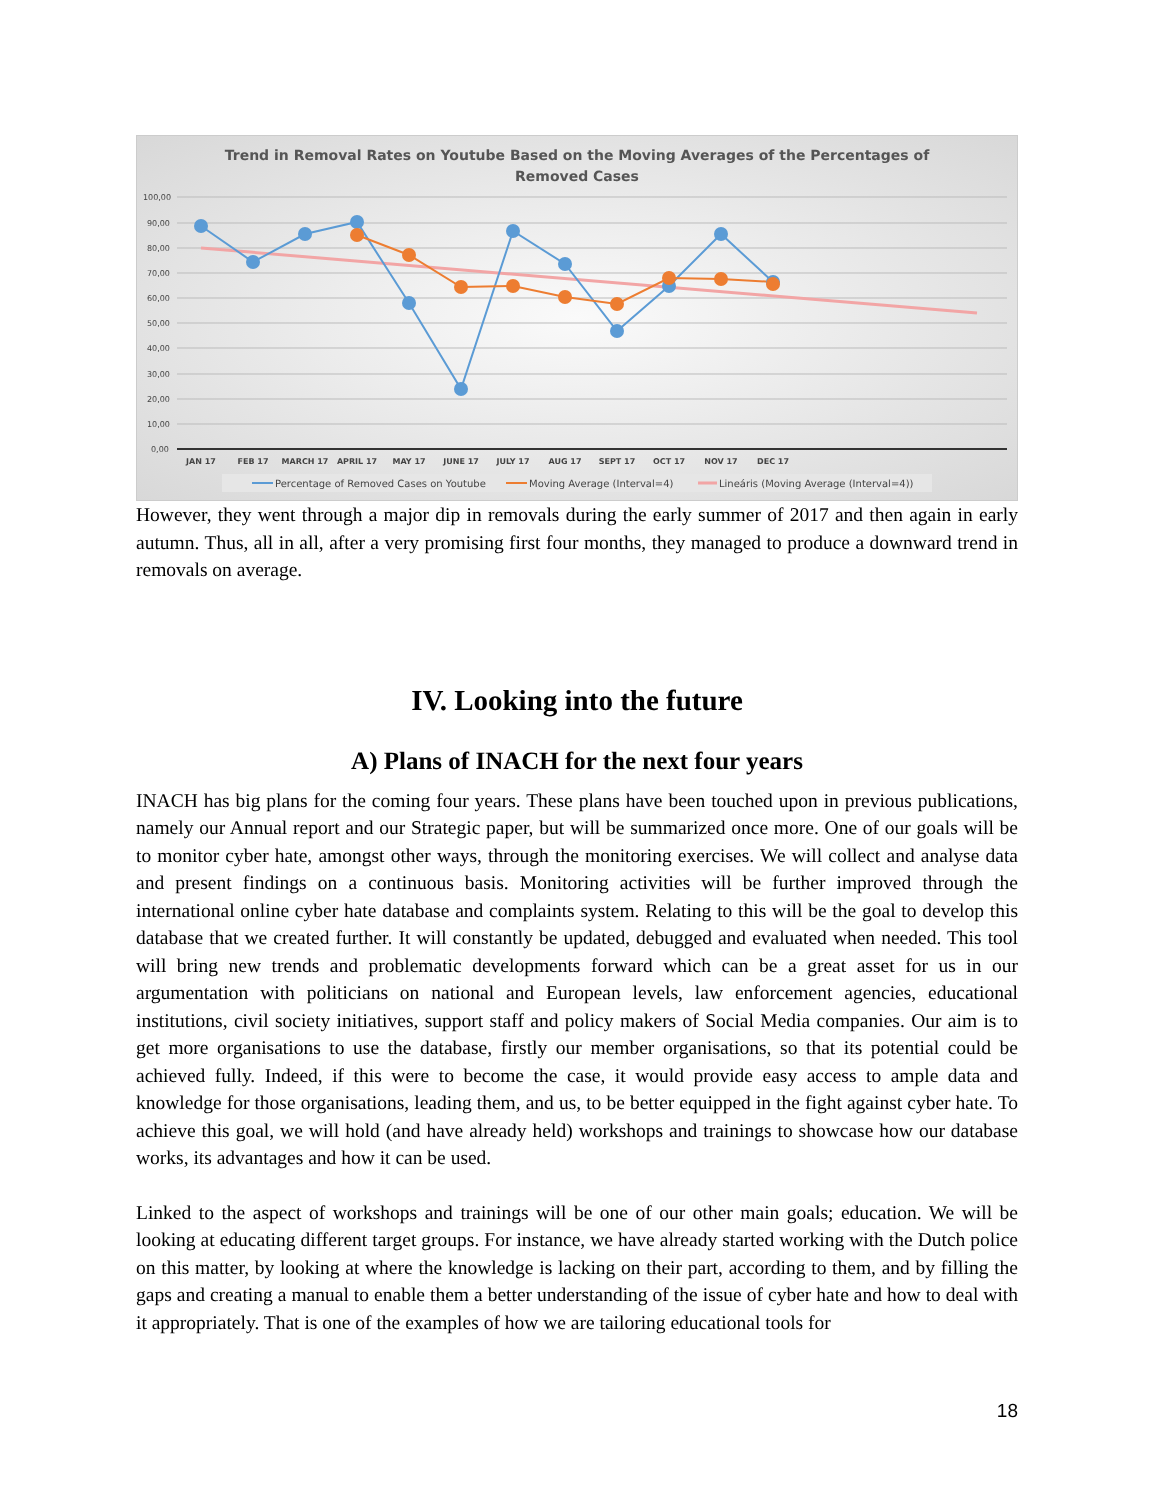Trend in Removal Rates on Youtube Based on the Moving Averages of the Percentages of
Removed Cases
100,00
90,00
80,00
70,00
60,00
50,00
40,00
30,00
20,00
10,00
0,00
JAN 17
FEB 17
MARCH 17
APRIL 17
MAY 17
JUNE 17
JULY 17
AUG 17
SEPT 17
OCT 17
NOV 17
DEC 17
Percentage of Removed Cases on Youtube
Moving Average (Interval=4)
Lineáris (Moving Average (Interval=4))
However, they went through a major dip in removals during the early summer of 2017 and then again in early autumn. Thus, all in all, after a very promising first four months, they managed to produce a downward trend in removals on average.
IV. Looking into the future
A) Plans of INACH for the next four years
INACH has big plans for the coming four years. These plans have been touched upon in previous publications, namely our Annual report and our Strategic paper, but will be summarized once more. One of our goals will be to monitor cyber hate, amongst other ways, through the monitoring exercises. We will collect and analyse data and present findings on a continuous basis. Monitoring activities will be further improved through the international online cyber hate database and complaints system. Relating to this will be the goal to develop this database that we created further. It will constantly be updated, debugged and evaluated when needed. This tool will bring new trends and problematic developments forward which can be a great asset for us in our argumentation with politicians on national and European levels, law enforcement agencies, educational institutions, civil society initiatives, support staff and policy makers of Social Media companies. Our aim is to get more organisations to use the database, firstly our member organisations, so that its potential could be achieved fully. Indeed, if this were to become the case, it would provide easy access to ample data and knowledge for those organisations, leading them, and us, to be better equipped in the fight against cyber hate. To achieve this goal, we will hold (and have already held) workshops and trainings to showcase how our database works, its advantages and how it can be used.
Linked to the aspect of workshops and trainings will be one of our other main goals; education. We will be looking at educating different target groups. For instance, we have already started working with the Dutch police on this matter, by looking at where the knowledge is lacking on their part, according to them, and by filling the gaps and creating a manual to enable them a better understanding of the issue of cyber hate and how to deal with it appropriately. That is one of the examples of how we are tailoring educational tools for
18